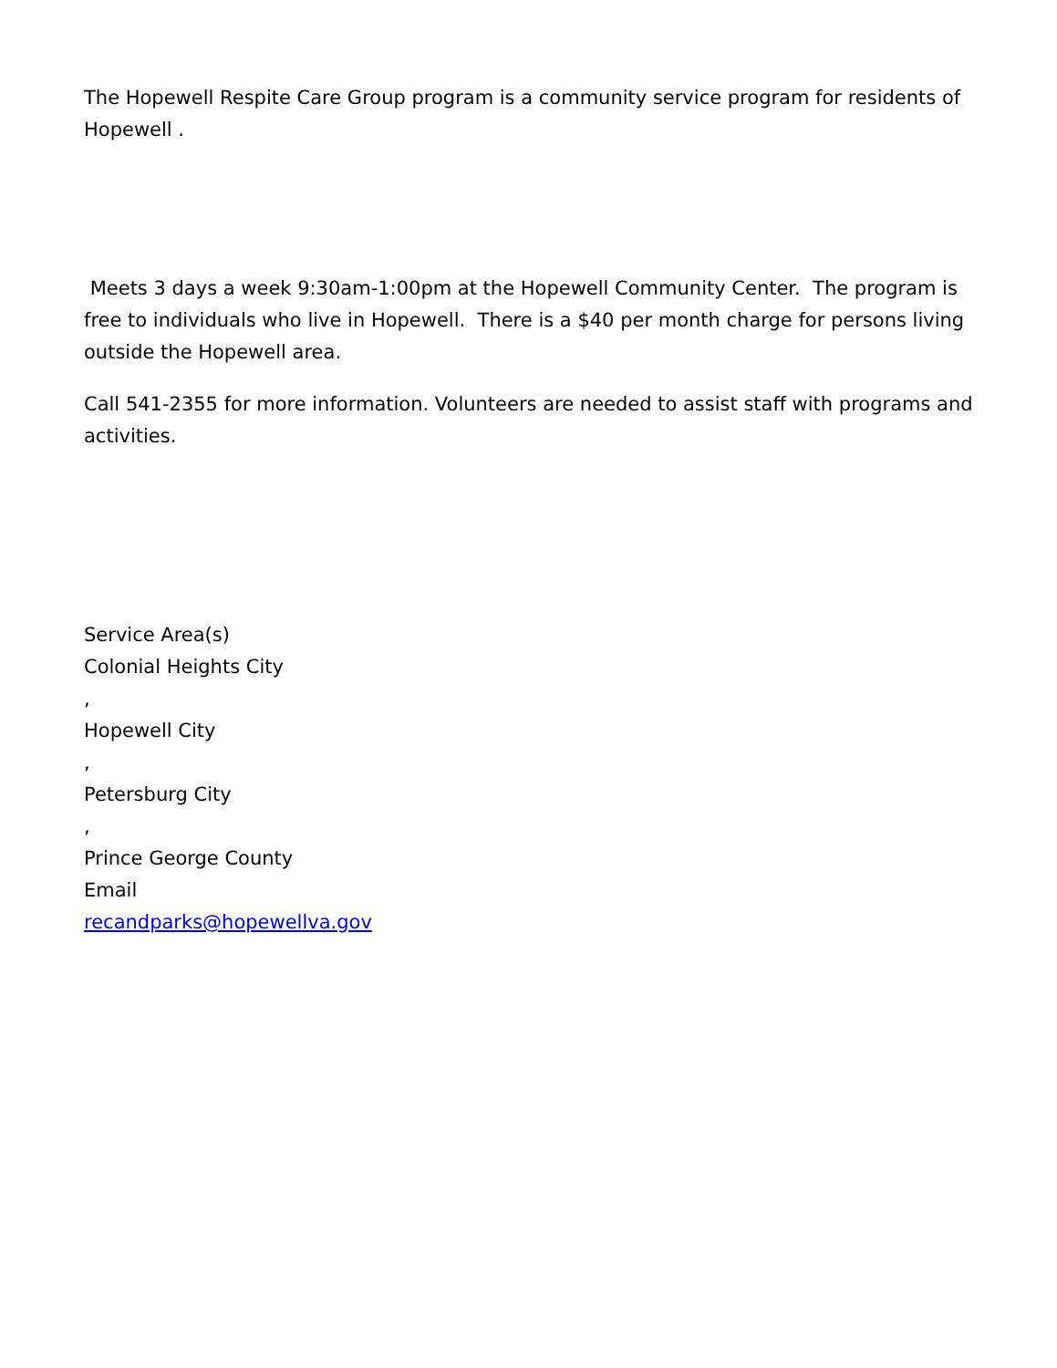The Hopewell Respite Care Group program is a community service program for residents of Hopewell .
Meets 3 days a week 9:30am-1:00pm at the Hopewell Community Center. The program is free to individuals who live in Hopewell. There is a $40 per month charge for persons living outside the Hopewell area.
Call 541-2355 for more information. Volunteers are needed to assist staff with programs and activities.
Service Area(s)
Colonial Heights City
,
Hopewell City
,
Petersburg City
,
Prince George County
Email
recandparks@hopewellva.gov